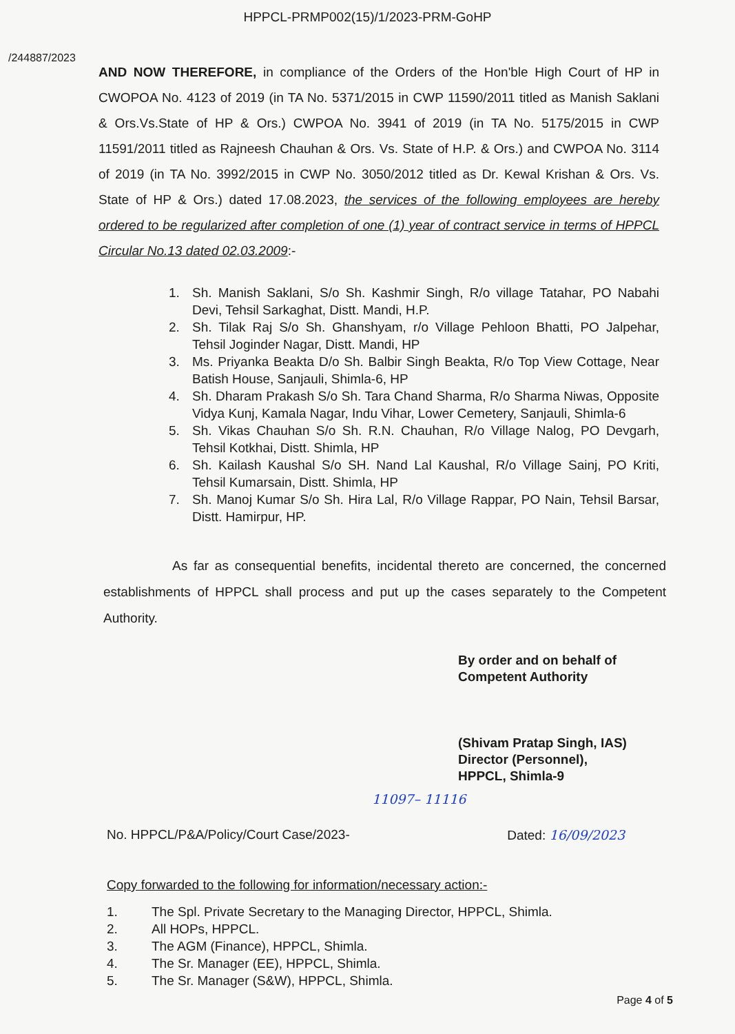HPPCL-PRMP002(15)/1/2023-PRM-GoHP
/244887/2023
AND NOW THEREFORE, in compliance of the Orders of the Hon'ble High Court of HP in CWOPOA No. 4123 of 2019 (in TA No. 5371/2015 in CWP 11590/2011 titled as Manish Saklani & Ors.Vs.State of HP & Ors.) CWPOA No. 3941 of 2019 (in TA No. 5175/2015 in CWP 11591/2011 titled as Rajneesh Chauhan & Ors. Vs. State of H.P. & Ors.) and CWPOA No. 3114 of 2019 (in TA No. 3992/2015 in CWP No. 3050/2012 titled as Dr. Kewal Krishan & Ors. Vs. State of HP & Ors.) dated 17.08.2023, the services of the following employees are hereby ordered to be regularized after completion of one (1) year of contract service in terms of HPPCL Circular No.13 dated 02.03.2009:-
1. Sh. Manish Saklani, S/o Sh. Kashmir Singh, R/o village Tatahar, PO Nabahi Devi, Tehsil Sarkaghat, Distt. Mandi, H.P.
2. Sh. Tilak Raj S/o Sh. Ghanshyam, r/o Village Pehloon Bhatti, PO Jalpehar, Tehsil Joginder Nagar, Distt. Mandi, HP
3. Ms. Priyanka Beakta D/o Sh. Balbir Singh Beakta, R/o Top View Cottage, Near Batish House, Sanjauli, Shimla-6, HP
4. Sh. Dharam Prakash S/o Sh. Tara Chand Sharma, R/o Sharma Niwas, Opposite Vidya Kunj, Kamala Nagar, Indu Vihar, Lower Cemetery, Sanjauli, Shimla-6
5. Sh. Vikas Chauhan S/o Sh. R.N. Chauhan, R/o Village Nalog, PO Devgarh, Tehsil Kotkhai, Distt. Shimla, HP
6. Sh. Kailash Kaushal S/o SH. Nand Lal Kaushal, R/o Village Sainj, PO Kriti, Tehsil Kumarsain, Distt. Shimla, HP
7. Sh. Manoj Kumar S/o Sh. Hira Lal, R/o Village Rappar, PO Nain, Tehsil Barsar, Distt. Hamirpur, HP.
As far as consequential benefits, incidental thereto are concerned, the concerned establishments of HPPCL shall process and put up the cases separately to the Competent Authority.
By order and on behalf of Competent Authority
(Shivam Pratap Singh, IAS)
Director (Personnel),
HPPCL, Shimla-9
11097– 11116
No. HPPCL/P&A/Policy/Court Case/2023- Dated: 16/09/2023
Copy forwarded to the following for information/necessary action:-
1. The Spl. Private Secretary to the Managing Director, HPPCL, Shimla.
2. All HOPs, HPPCL.
3. The AGM (Finance), HPPCL, Shimla.
4. The Sr. Manager (EE), HPPCL, Shimla.
5. The Sr. Manager (S&W), HPPCL, Shimla.
Page 4 of 5